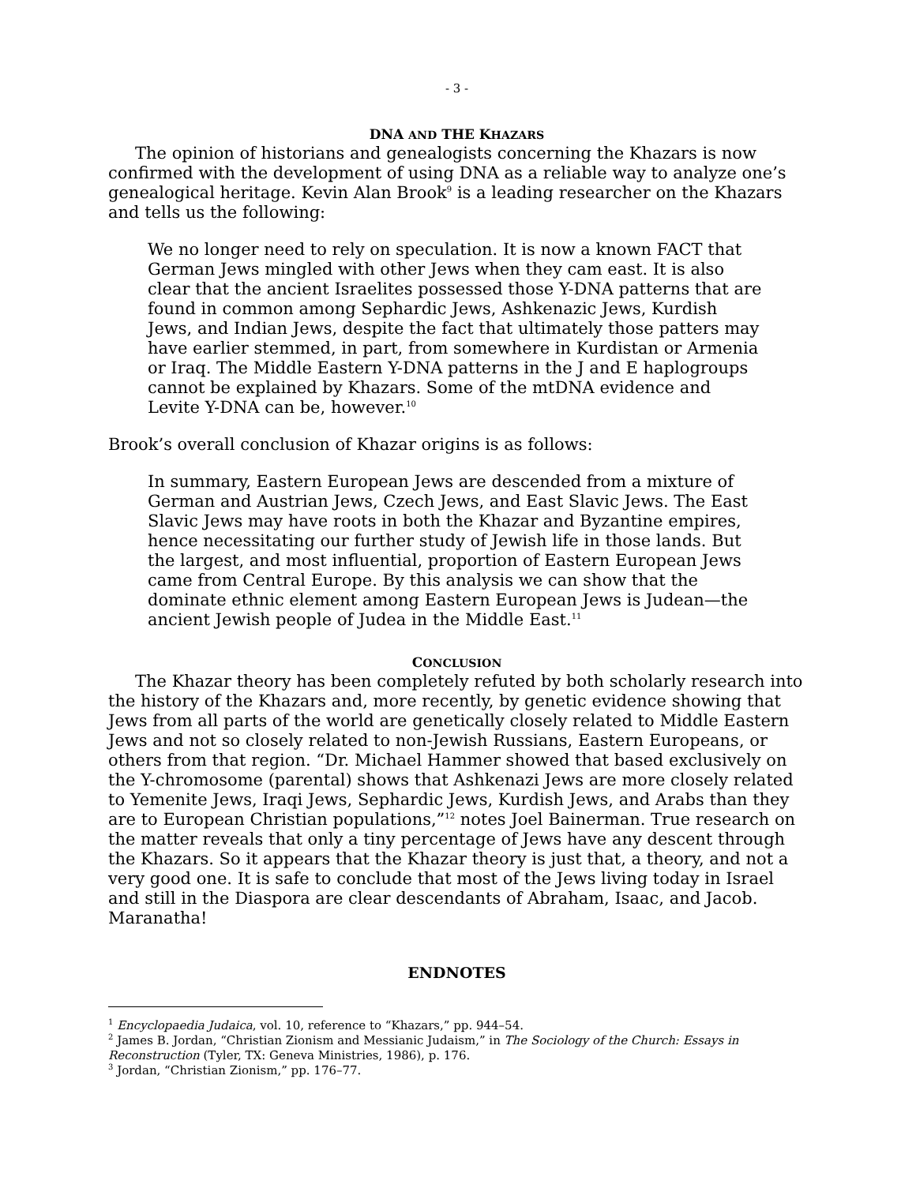- 3 -
DNA AND THE KHAZARS
The opinion of historians and genealogists concerning the Khazars is now confirmed with the development of using DNA as a reliable way to analyze one’s genealogical heritage. Kevin Alan Brook<sup>9</sup> is a leading researcher on the Khazars and tells us the following:
We no longer need to rely on speculation. It is now a known FACT that German Jews mingled with other Jews when they cam east. It is also clear that the ancient Israelites possessed those Y-DNA patterns that are found in common among Sephardic Jews, Ashkenazic Jews, Kurdish Jews, and Indian Jews, despite the fact that ultimately those patters may have earlier stemmed, in part, from somewhere in Kurdistan or Armenia or Iraq. The Middle Eastern Y-DNA patterns in the J and E haplogroups cannot be explained by Khazars. Some of the mtDNA evidence and Levite Y-DNA can be, however.<sup>10</sup>
Brook’s overall conclusion of Khazar origins is as follows:
In summary, Eastern European Jews are descended from a mixture of German and Austrian Jews, Czech Jews, and East Slavic Jews. The East Slavic Jews may have roots in both the Khazar and Byzantine empires, hence necessitating our further study of Jewish life in those lands. But the largest, and most influential, proportion of Eastern European Jews came from Central Europe. By this analysis we can show that the dominate ethnic element among Eastern European Jews is Judean—the ancient Jewish people of Judea in the Middle East.<sup>11</sup>
CONCLUSION
The Khazar theory has been completely refuted by both scholarly research into the history of the Khazars and, more recently, by genetic evidence showing that Jews from all parts of the world are genetically closely related to Middle Eastern Jews and not so closely related to non-Jewish Russians, Eastern Europeans, or others from that region. “Dr. Michael Hammer showed that based exclusively on the Y-chromosome (parental) shows that Ashkenazi Jews are more closely related to Yemenite Jews, Iraqi Jews, Sephardic Jews, Kurdish Jews, and Arabs than they are to European Christian populations,”<sup>12</sup> notes Joel Bainerman. True research on the matter reveals that only a tiny percentage of Jews have any descent through the Khazars. So it appears that the Khazar theory is just that, a theory, and not a very good one. It is safe to conclude that most of the Jews living today in Israel and still in the Diaspora are clear descendants of Abraham, Isaac, and Jacob. Maranatha!
ENDNOTES
<sup>1</sup> Encyclopaedia Judaica, vol. 10, reference to “Khazars,” pp. 944–54.
<sup>2</sup> James B. Jordan, “Christian Zionism and Messianic Judaism,” in The Sociology of the Church: Essays in Reconstruction (Tyler, TX: Geneva Ministries, 1986), p. 176.
<sup>3</sup> Jordan, “Christian Zionism,” pp. 176–77.